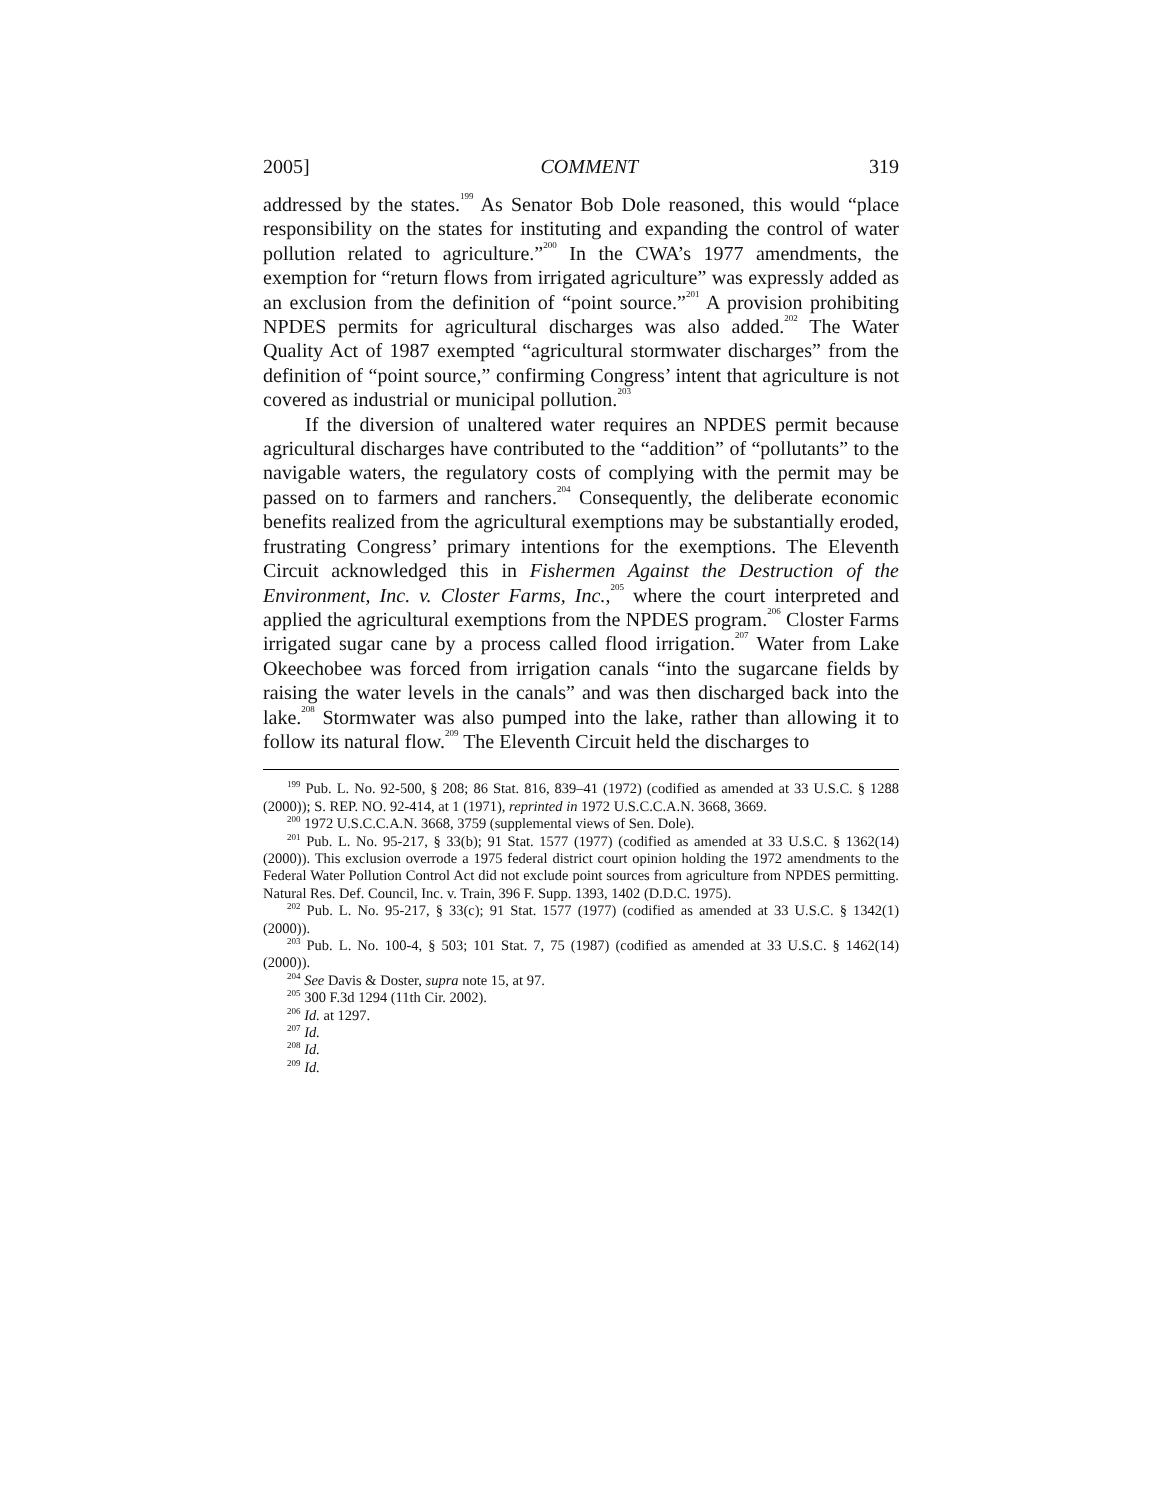2005] COMMENT 319
addressed by the states.<sup>199</sup> As Senator Bob Dole reasoned, this would “place responsibility on the states for instituting and expanding the control of water pollution related to agriculture.”<sup>200</sup> In the CWA’s 1977 amendments, the exemption for “return flows from irrigated agriculture” was expressly added as an exclusion from the definition of “point source.”<sup>201</sup> A provision prohibiting NPDES permits for agricultural discharges was also added.<sup>202</sup> The Water Quality Act of 1987 exempted “agricultural stormwater discharges” from the definition of “point source,” confirming Congress’ intent that agriculture is not covered as industrial or municipal pollution.<sup>203</sup>
If the diversion of unaltered water requires an NPDES permit because agricultural discharges have contributed to the “addition” of “pollutants” to the navigable waters, the regulatory costs of complying with the permit may be passed on to farmers and ranchers.<sup>204</sup> Consequently, the deliberate economic benefits realized from the agricultural exemptions may be substantially eroded, frustrating Congress’ primary intentions for the exemptions. The Eleventh Circuit acknowledged this in Fishermen Against the Destruction of the Environment, Inc. v. Closter Farms, Inc.,<sup>205</sup> where the court interpreted and applied the agricultural exemptions from the NPDES program.<sup>206</sup> Closter Farms irrigated sugar cane by a process called flood irrigation.<sup>207</sup> Water from Lake Okeechobee was forced from irrigation canals “into the sugarcane fields by raising the water levels in the canals” and was then discharged back into the lake.<sup>208</sup> Stormwater was also pumped into the lake, rather than allowing it to follow its natural flow.<sup>209</sup> The Eleventh Circuit held the discharges to
<sup>199</sup> Pub. L. No. 92-500, § 208; 86 Stat. 816, 839–41 (1972) (codified as amended at 33 U.S.C. § 1288 (2000)); S. REP. NO. 92-414, at 1 (1971), reprinted in 1972 U.S.C.C.A.N. 3668, 3669.
<sup>200</sup> 1972 U.S.C.C.A.N. 3668, 3759 (supplemental views of Sen. Dole).
<sup>201</sup> Pub. L. No. 95-217, § 33(b); 91 Stat. 1577 (1977) (codified as amended at 33 U.S.C. § 1362(14) (2000)). This exclusion overrode a 1975 federal district court opinion holding the 1972 amendments to the Federal Water Pollution Control Act did not exclude point sources from agriculture from NPDES permitting. Natural Res. Def. Council, Inc. v. Train, 396 F. Supp. 1393, 1402 (D.D.C. 1975).
<sup>202</sup> Pub. L. No. 95-217, § 33(c); 91 Stat. 1577 (1977) (codified as amended at 33 U.S.C. § 1342(1) (2000)).
<sup>203</sup> Pub. L. No. 100-4, § 503; 101 Stat. 7, 75 (1987) (codified as amended at 33 U.S.C. § 1462(14) (2000)).
<sup>204</sup> See Davis & Doster, supra note 15, at 97.
<sup>205</sup> 300 F.3d 1294 (11th Cir. 2002).
<sup>206</sup> Id. at 1297.
<sup>207</sup> Id.
<sup>208</sup> Id.
<sup>209</sup> Id.